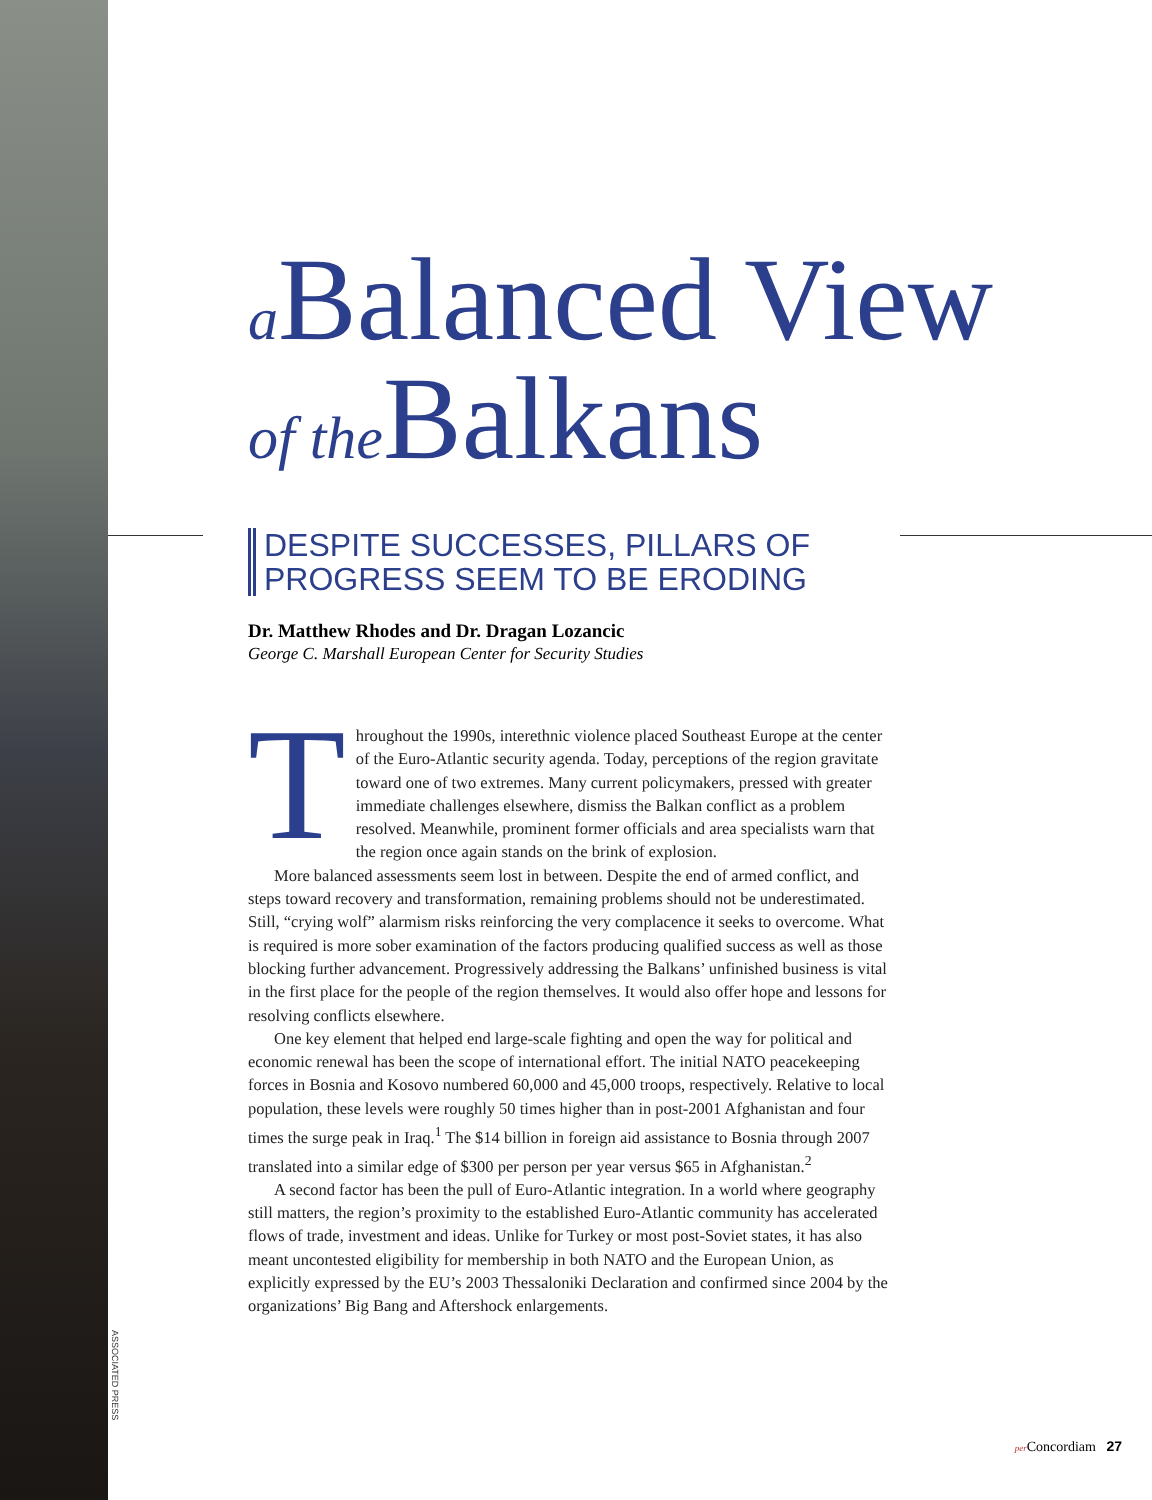ASSOCIATED PRESS
a Balanced View
of the Balkans
DESPITE SUCCESSES, PILLARS OF
PROGRESS SEEM TO BE ERODING
Dr. Matthew Rhodes and Dr. Dragan Lozancic
George C. Marshall European Center for Security Studies
Throughout the 1990s, interethnic violence placed Southeast Europe at the center of the Euro-Atlantic security agenda. Today, perceptions of the region gravitate toward one of two extremes. Many current policymakers, pressed with greater immediate challenges elsewhere, dismiss the Balkan conflict as a problem resolved. Meanwhile, prominent former officials and area specialists warn that the region once again stands on the brink of explosion.
More balanced assessments seem lost in between. Despite the end of armed conflict, and steps toward recovery and transformation, remaining problems should not be underestimated. Still, “crying wolf” alarmism risks reinforcing the very complacence it seeks to overcome. What is required is more sober examination of the factors producing qualified success as well as those blocking further advancement. Progressively addressing the Balkans’ unfinished business is vital in the first place for the people of the region themselves. It would also offer hope and lessons for resolving conflicts elsewhere.
One key element that helped end large-scale fighting and open the way for political and economic renewal has been the scope of international effort. The initial NATO peacekeeping forces in Bosnia and Kosovo numbered 60,000 and 45,000 troops, respectively. Relative to local population, these levels were roughly 50 times higher than in post-2001 Afghanistan and four times the surge peak in Iraq.<sup>1</sup> The $14 billion in foreign aid assistance to Bosnia through 2007 translated into a similar edge of $300 per person per year versus $65 in Afghanistan.<sup>2</sup>
A second factor has been the pull of Euro-Atlantic integration. In a world where geography still matters, the region’s proximity to the established Euro-Atlantic community has accelerated flows of trade, investment and ideas. Unlike for Turkey or most post-Soviet states, it has also meant uncontested eligibility for membership in both NATO and the European Union, as explicitly expressed by the EU’s 2003 Thessaloniki Declaration and confirmed since 2004 by the organizations’ Big Bang and Aftershock enlargements.
per Concordiam 27